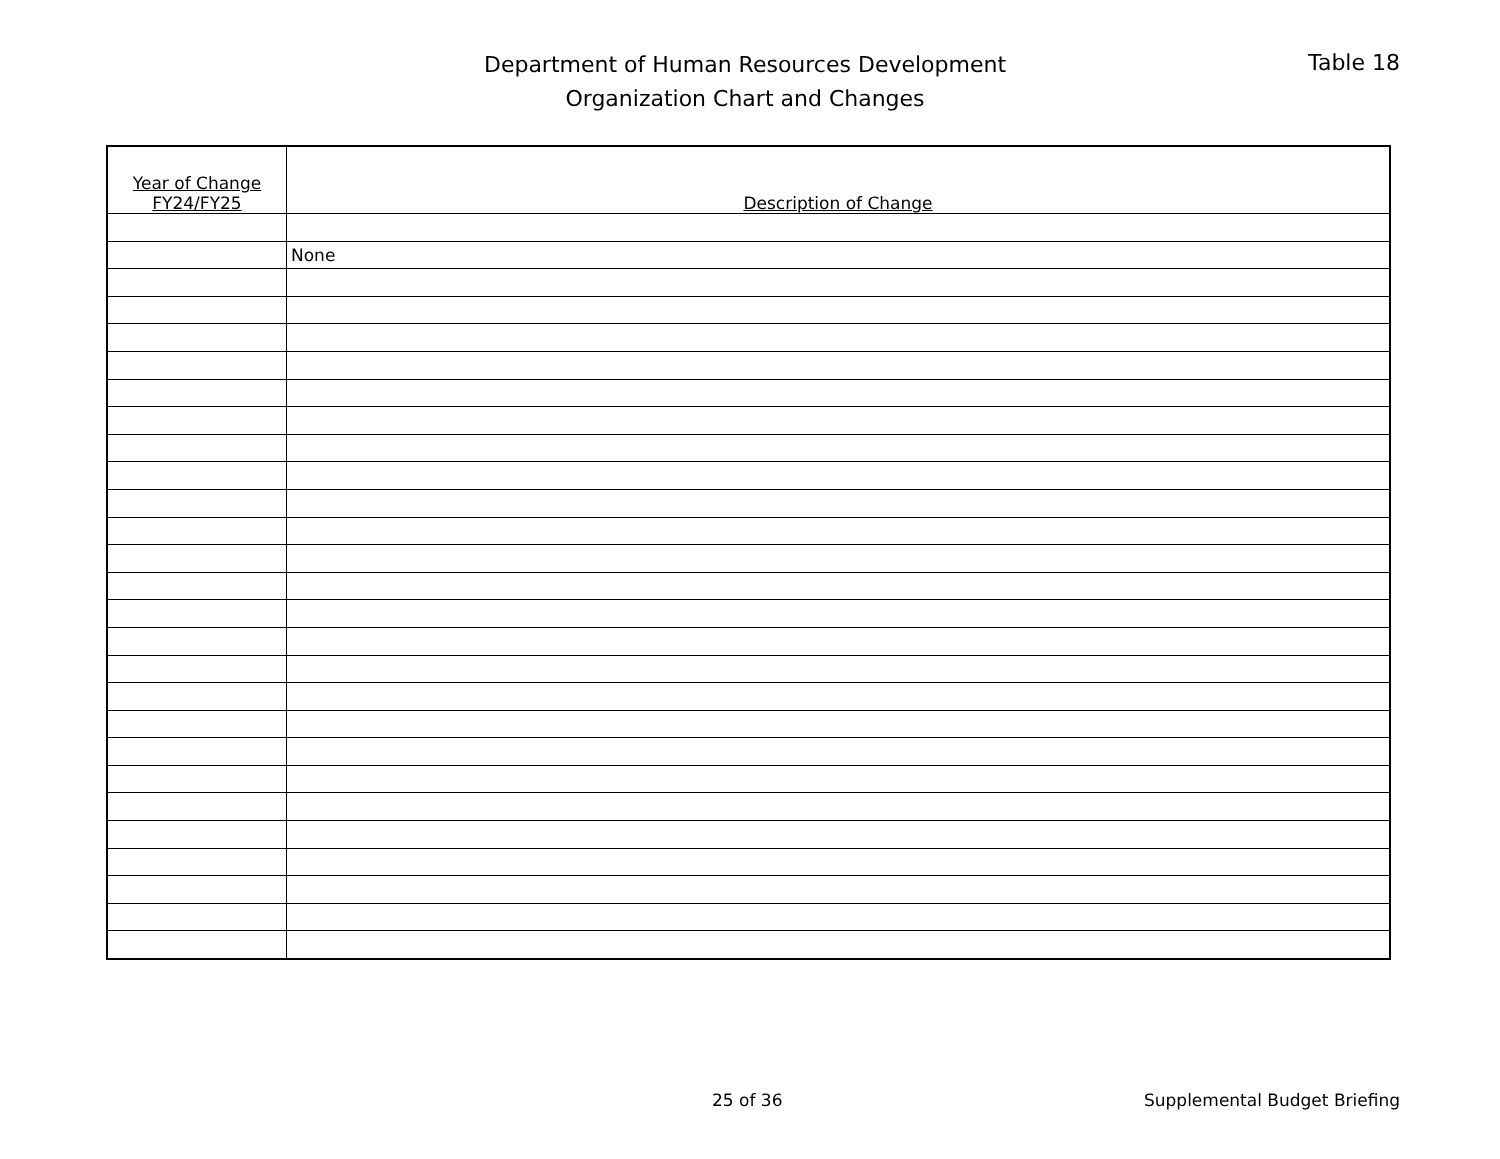Department of Human Resources Development
Organization Chart and Changes
Table 18
| Year of Change FY24/FY25 | Description of Change |
| --- | --- |
| | None |
25 of 36 Supplemental Budget Briefing